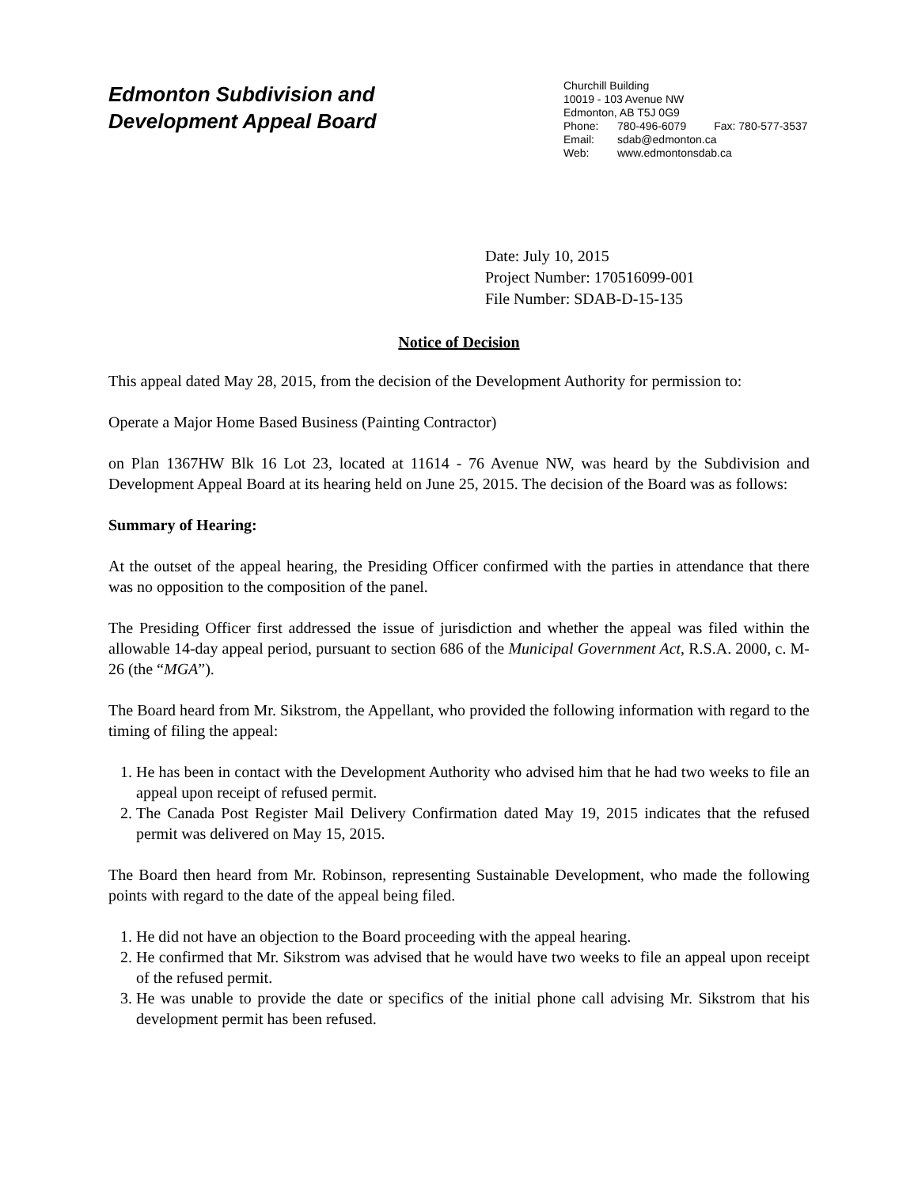Edmonton Subdivision and
Development Appeal Board
Churchill Building
10019 - 103 Avenue NW
Edmonton, AB T5J 0G9
Phone: 780-496-6079 Fax: 780-577-3537
Email: sdab@edmonton.ca
Web: www.edmontonsdab.ca
Date: July 10, 2015
Project Number: 170516099-001
File Number: SDAB-D-15-135
Notice of Decision
This appeal dated May 28, 2015, from the decision of the Development Authority for permission to:
Operate a Major Home Based Business (Painting Contractor)
on Plan 1367HW Blk 16 Lot 23, located at 11614 - 76 Avenue NW, was heard by the Subdivision and Development Appeal Board at its hearing held on June 25, 2015. The decision of the Board was as follows:
Summary of Hearing:
At the outset of the appeal hearing, the Presiding Officer confirmed with the parties in attendance that there was no opposition to the composition of the panel.
The Presiding Officer first addressed the issue of jurisdiction and whether the appeal was filed within the allowable 14-day appeal period, pursuant to section 686 of the Municipal Government Act, R.S.A. 2000, c. M-26 (the “MGA”).
The Board heard from Mr. Sikstrom, the Appellant, who provided the following information with regard to the timing of filing the appeal:
1. He has been in contact with the Development Authority who advised him that he had two weeks to file an appeal upon receipt of refused permit.
2. The Canada Post Register Mail Delivery Confirmation dated May 19, 2015 indicates that the refused permit was delivered on May 15, 2015.
The Board then heard from Mr. Robinson, representing Sustainable Development, who made the following points with regard to the date of the appeal being filed.
1. He did not have an objection to the Board proceeding with the appeal hearing.
2. He confirmed that Mr. Sikstrom was advised that he would have two weeks to file an appeal upon receipt of the refused permit.
3. He was unable to provide the date or specifics of the initial phone call advising Mr. Sikstrom that his development permit has been refused.